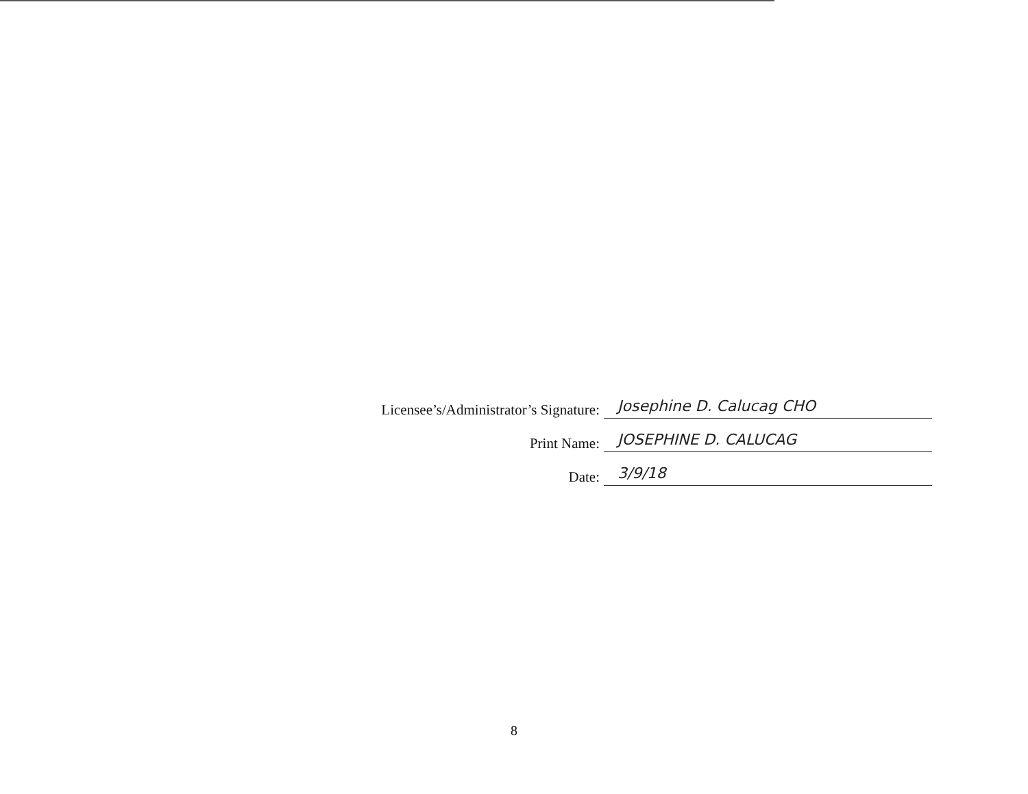Licensee’s/Administrator’s Signature:
Josephine D. Calucag CHO
Print Name:
JOSEPHINE D. CALUCAG
Date:
3/9/18
8